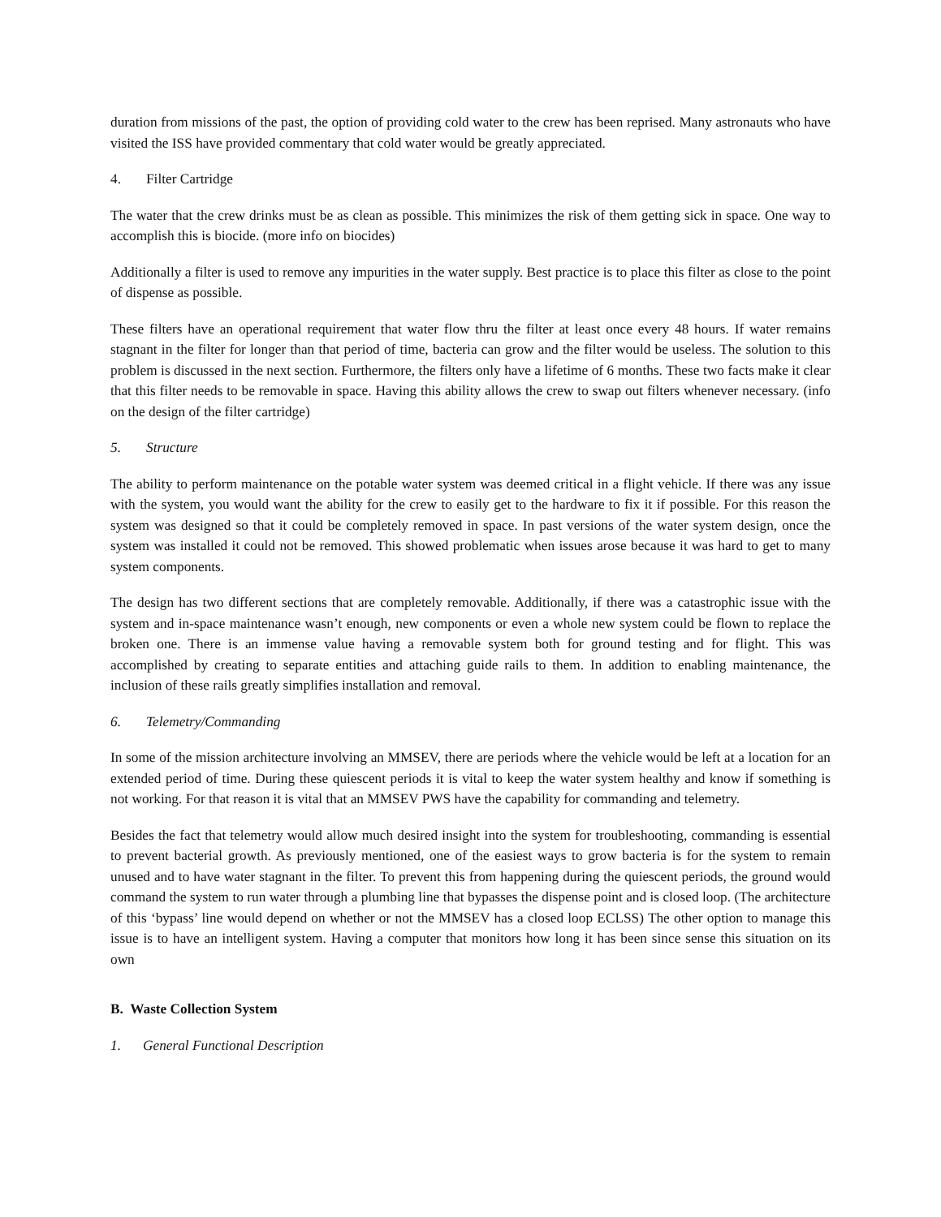duration from missions of the past, the option of providing cold water to the crew has been reprised. Many astronauts who have visited the ISS have provided commentary that cold water would be greatly appreciated.
4. Filter Cartridge
The water that the crew drinks must be as clean as possible. This minimizes the risk of them getting sick in space. One way to accomplish this is biocide. (more info on biocides)
Additionally a filter is used to remove any impurities in the water supply. Best practice is to place this filter as close to the point of dispense as possible.
These filters have an operational requirement that water flow thru the filter at least once every 48 hours. If water remains stagnant in the filter for longer than that period of time, bacteria can grow and the filter would be useless. The solution to this problem is discussed in the next section. Furthermore, the filters only have a lifetime of 6 months. These two facts make it clear that this filter needs to be removable in space. Having this ability allows the crew to swap out filters whenever necessary. (info on the design of the filter cartridge)
5. Structure
The ability to perform maintenance on the potable water system was deemed critical in a flight vehicle. If there was any issue with the system, you would want the ability for the crew to easily get to the hardware to fix it if possible. For this reason the system was designed so that it could be completely removed in space. In past versions of the water system design, once the system was installed it could not be removed. This showed problematic when issues arose because it was hard to get to many system components.
The design has two different sections that are completely removable. Additionally, if there was a catastrophic issue with the system and in-space maintenance wasn’t enough, new components or even a whole new system could be flown to replace the broken one. There is an immense value having a removable system both for ground testing and for flight. This was accomplished by creating to separate entities and attaching guide rails to them. In addition to enabling maintenance, the inclusion of these rails greatly simplifies installation and removal.
6. Telemetry/Commanding
In some of the mission architecture involving an MMSEV, there are periods where the vehicle would be left at a location for an extended period of time. During these quiescent periods it is vital to keep the water system healthy and know if something is not working. For that reason it is vital that an MMSEV PWS have the capability for commanding and telemetry.
Besides the fact that telemetry would allow much desired insight into the system for troubleshooting, commanding is essential to prevent bacterial growth. As previously mentioned, one of the easiest ways to grow bacteria is for the system to remain unused and to have water stagnant in the filter. To prevent this from happening during the quiescent periods, the ground would command the system to run water through a plumbing line that bypasses the dispense point and is closed loop. (The architecture of this ‘bypass’ line would depend on whether or not the MMSEV has a closed loop ECLSS) The other option to manage this issue is to have an intelligent system. Having a computer that monitors how long it has been since sense this situation on its own
B. Waste Collection System
1. General Functional Description